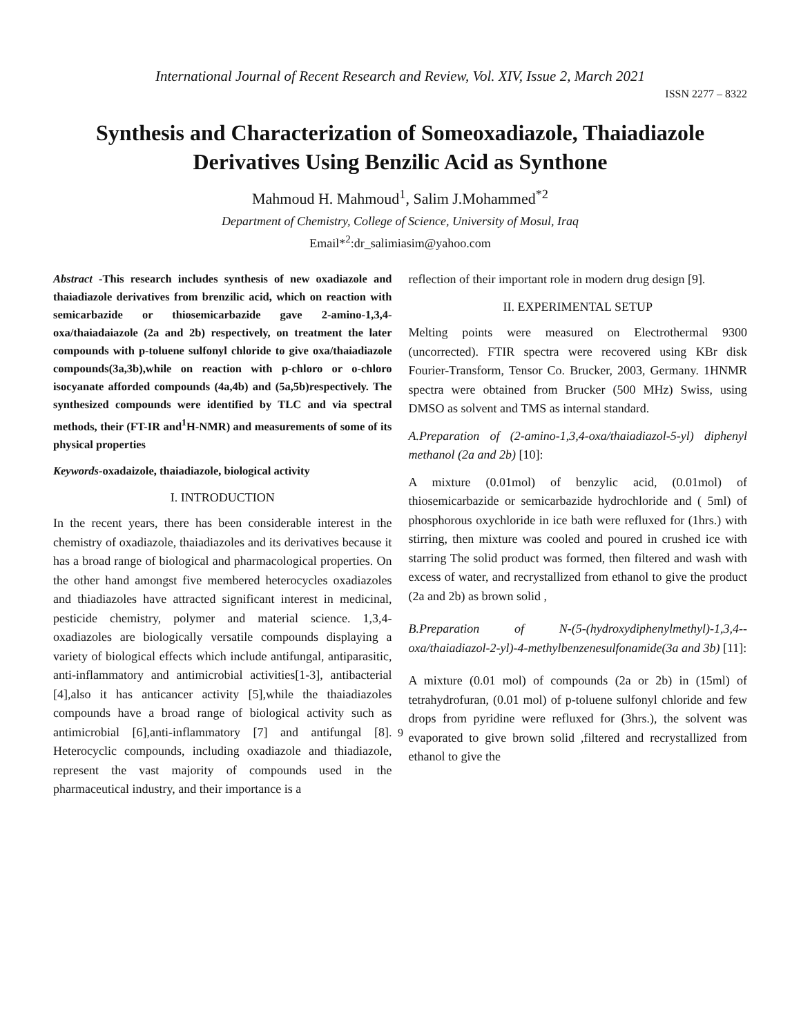International Journal of Recent Research and Review, Vol. XIV, Issue 2, March 2021
ISSN 2277 – 8322
Synthesis and Characterization of Someoxadiazole, Thaiadiazole Derivatives Using Benzilic Acid as Synthone
Mahmoud H. Mahmoud<sup>1</sup>, Salim J.Mohammed<sup>*2</sup>
Department of Chemistry, College of Science, University of Mosul, Iraq
Email*<sup>2</sup>:dr_salimiasim@yahoo.com
Abstract -This research includes synthesis of new oxadiazole and thaiadiazole derivatives from brenzilic acid, which on reaction with semicarbazide or thiosemicarbazide gave 2-amino-1,3,4-oxa/thaiadaiazole (2a and 2b) respectively, on treatment the later compounds with p-toluene sulfonyl chloride to give oxa/thaiadiazole compounds(3a,3b),while on reaction with p-chloro or o-chloro isocyanate afforded compounds (4a,4b) and (5a,5b)respectively. The synthesized compounds were identified by TLC and via spectral methods, their (FT-IR and<sup>1</sup>H-NMR) and measurements of some of its physical properties
Keywords-oxadaizole, thaiadiazole, biological activity
I. INTRODUCTION
In the recent years, there has been considerable interest in the chemistry of oxadiazole, thaiadiazoles and its derivatives because it has a broad range of biological and pharmacological properties. On the other hand amongst five membered heterocycles oxadiazoles and thiadiazoles have attracted significant interest in medicinal, pesticide chemistry, polymer and material science. 1,3,4-oxadiazoles are biologically versatile compounds displaying a variety of biological effects which include antifungal, antiparasitic, anti-inflammatory and antimicrobial activities[1-3], antibacterial [4],also it has anticancer activity [5],while the thaiadiazoles compounds have a broad range of biological activity such as antimicrobial [6],anti-inflammatory [7] and antifungal [8]. Heterocyclic compounds, including oxadiazole and thiadiazole, represent the vast majority of compounds used in the pharmaceutical industry, and their importance is a
reflection of their important role in modern drug design [9].
II. EXPERIMENTAL SETUP
Melting points were measured on Electrothermal 9300 (uncorrected). FTIR spectra were recovered using KBr disk Fourier-Transform, Tensor Co. Brucker, 2003, Germany. 1HNMR spectra were obtained from Brucker (500 MHz) Swiss, using DMSO as solvent and TMS as internal standard.
A.Preparation of (2-amino-1,3,4-oxa/thaiadiazol-5-yl) diphenyl methanol (2a and 2b) [10]:
A mixture (0.01mol) of benzylic acid, (0.01mol) of thiosemicarbazide or semicarbazide hydrochloride and ( 5ml) of phosphorous oxychloride in ice bath were refluxed for (1hrs.) with stirring, then mixture was cooled and poured in crushed ice with starring The solid product was formed, then filtered and wash with excess of water, and recrystallized from ethanol to give the product (2a and 2b) as brown solid ,
B.Preparation of N-(5-(hydroxydiphenylmethyl)-1,3,4--oxa/thaiadiazol-2-yl)-4-methylbenzenesulfonamide(3a and 3b) [11]:
A mixture (0.01 mol) of compounds (2a or 2b) in (15ml) of tetrahydrofuran, (0.01 mol) of p-toluene sulfonyl chloride and few drops from pyridine were refluxed for (3hrs.), the solvent was evaporated to give brown solid ,filtered and recrystallized from ethanol to give the
9